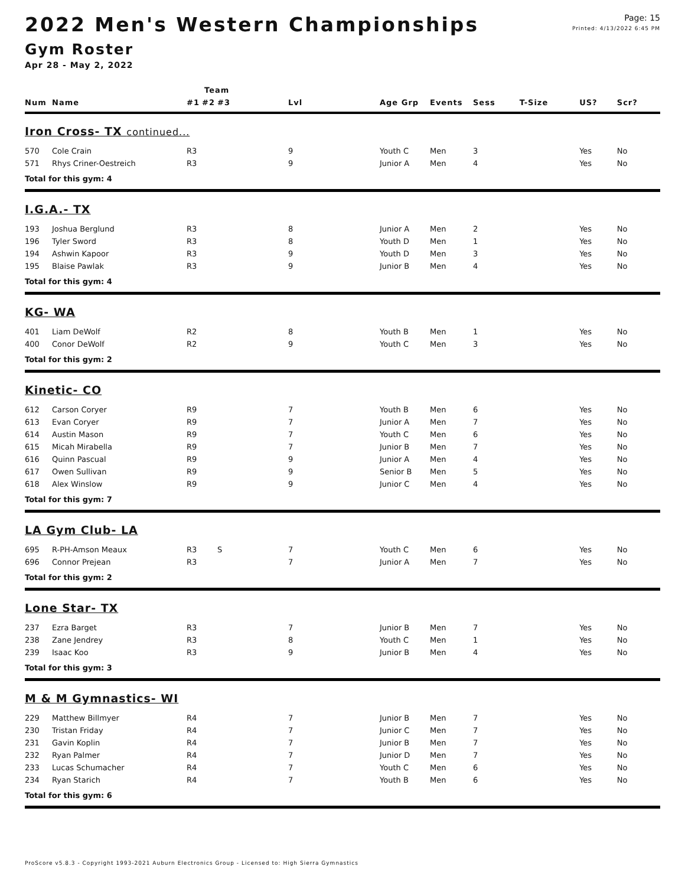2022 Men's Western Championships
Gym Roster
Apr 28 - May 2, 2022
Page: 15
Printed: 4/13/2022 6:45 PM
| | | Team | | | | | | | | | |
| --- | --- | --- | --- | --- | --- | --- | --- | --- | --- | --- | --- |
| Num | Name | #1 | #2 | #3 | Lvl | Age Grp | Events | Sess | T-Size | US? | Scr? |
| Iron Cross- TX continued... | | | | | | | | | | | |
| 570 | Cole Crain | R3 | | | 9 | Youth C | Men | 3 | | Yes | No |
| 571 | Rhys Criner-Oestreich | R3 | | | 9 | Junior A | Men | 4 | | Yes | No |
| Total for this gym: 4 | | | | | | | | | | | |
| I.G.A.- TX | | | | | | | | | | | |
| 193 | Joshua Berglund | R3 | | | 8 | Junior A | Men | 2 | | Yes | No |
| 196 | Tyler Sword | R3 | | | 8 | Youth D | Men | 1 | | Yes | No |
| 194 | Ashwin Kapoor | R3 | | | 9 | Youth D | Men | 3 | | Yes | No |
| 195 | Blaise Pawlak | R3 | | | 9 | Junior B | Men | 4 | | Yes | No |
| Total for this gym: 4 | | | | | | | | | | | |
| KG- WA | | | | | | | | | | | |
| 401 | Liam DeWolf | R2 | | | 8 | Youth B | Men | 1 | | Yes | No |
| 400 | Conor DeWolf | R2 | | | 9 | Youth C | Men | 3 | | Yes | No |
| Total for this gym: 2 | | | | | | | | | | | |
| Kinetic- CO | | | | | | | | | | | |
| 612 | Carson Coryer | R9 | | | 7 | Youth B | Men | 6 | | Yes | No |
| 613 | Evan Coryer | R9 | | | 7 | Junior A | Men | 7 | | Yes | No |
| 614 | Austin Mason | R9 | | | 7 | Youth C | Men | 6 | | Yes | No |
| 615 | Micah Mirabella | R9 | | | 7 | Junior B | Men | 7 | | Yes | No |
| 616 | Quinn Pascual | R9 | | | 9 | Junior A | Men | 4 | | Yes | No |
| 617 | Owen Sullivan | R9 | | | 9 | Senior B | Men | 5 | | Yes | No |
| 618 | Alex Winslow | R9 | | | 9 | Junior C | Men | 4 | | Yes | No |
| Total for this gym: 7 | | | | | | | | | | | |
| LA Gym Club- LA | | | | | | | | | | | |
| 695 | R-PH-Amson Meaux | R3 | | S | 7 | Youth C | Men | 6 | | Yes | No |
| 696 | Connor Prejean | R3 | | | 7 | Junior A | Men | 7 | | Yes | No |
| Total for this gym: 2 | | | | | | | | | | | |
| Lone Star- TX | | | | | | | | | | | |
| 237 | Ezra Barget | R3 | | | 7 | Junior B | Men | 7 | | Yes | No |
| 238 | Zane Jendrey | R3 | | | 8 | Youth C | Men | 1 | | Yes | No |
| 239 | Isaac Koo | R3 | | | 9 | Junior B | Men | 4 | | Yes | No |
| Total for this gym: 3 | | | | | | | | | | | |
| M & M Gymnastics- WI | | | | | | | | | | | |
| 229 | Matthew Billmyer | R4 | | | 7 | Junior B | Men | 7 | | Yes | No |
| 230 | Tristan Friday | R4 | | | 7 | Junior C | Men | 7 | | Yes | No |
| 231 | Gavin Koplin | R4 | | | 7 | Junior B | Men | 7 | | Yes | No |
| 232 | Ryan Palmer | R4 | | | 7 | Junior D | Men | 7 | | Yes | No |
| 233 | Lucas Schumacher | R4 | | | 7 | Youth C | Men | 6 | | Yes | No |
| 234 | Ryan Starich | R4 | | | 7 | Youth B | Men | 6 | | Yes | No |
| Total for this gym: 6 | | | | | | | | | | | |
ProScore v5.8.3 - Copyright 1993-2021 Auburn Electronics Group - Licensed to: High Sierra Gymnastics